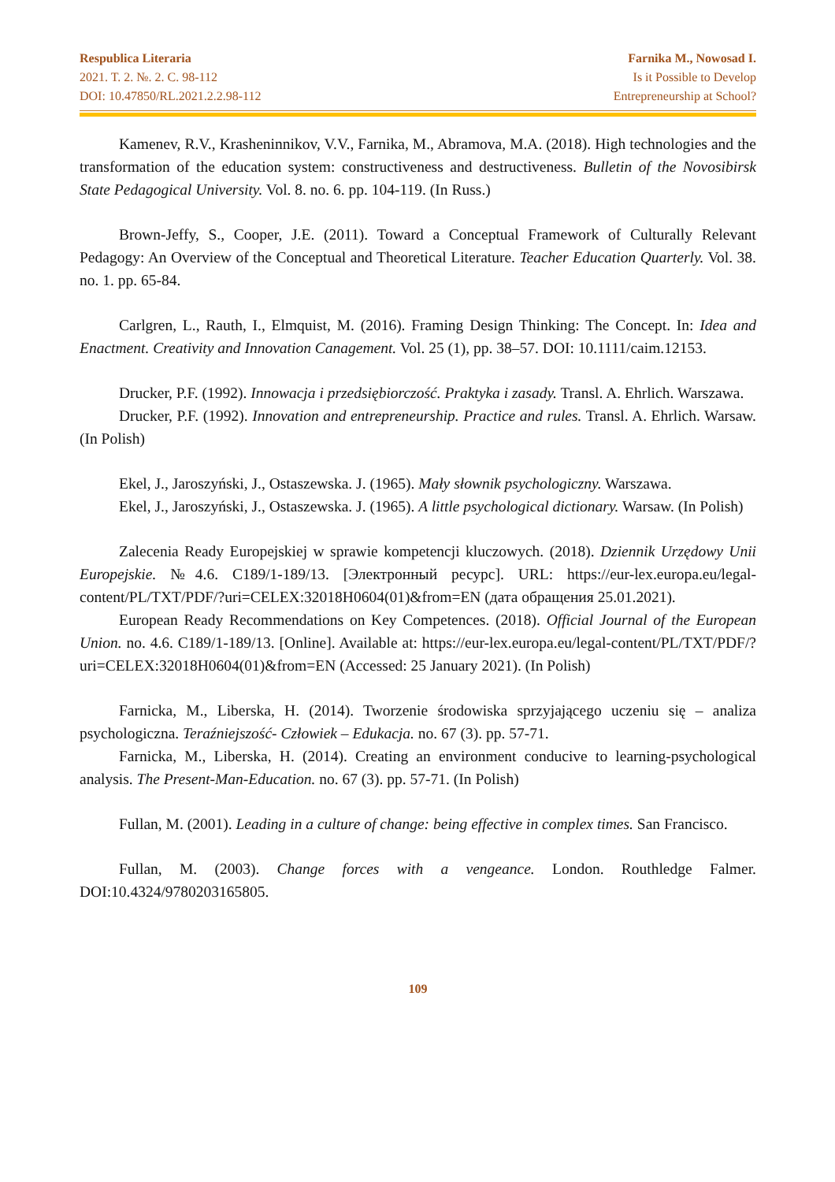Respublica Literaria
2021. T. 2. №. 2. С. 98-112
DOI: 10.47850/RL.2021.2.2.98-112
Farnika M., Nowosad I.
Is it Possible to Develop
Entrepreneurship at School?
Kamenev, R.V., Krasheninnikov, V.V., Farnika, M., Abramova, M.A. (2018). High technologies and the transformation of the education system: constructiveness and destructiveness. Bulletin of the Novosibirsk State Pedagogical University. Vol. 8. no. 6. pp. 104-119. (In Russ.)
Brown-Jeffy, S., Cooper, J.E. (2011). Toward a Conceptual Framework of Culturally Relevant Pedagogy: An Overview of the Conceptual and Theoretical Literature. Teacher Education Quarterly. Vol. 38. no. 1. pp. 65-84.
Carlgren, L., Rauth, I., Elmquist, M. (2016). Framing Design Thinking: The Concept. In: Idea and Enactment. Creativity and Innovation Canagement. Vol. 25 (1), pp. 38–57. DOI: 10.1111/caim.12153.
Drucker, P.F. (1992). Innowacja i przedsiębiorczość. Praktyka i zasady. Transl. A. Ehrlich. Warszawa.
Drucker, P.F. (1992). Innovation and entrepreneurship. Practice and rules. Transl. A. Ehrlich. Warsaw. (In Polish)
Ekel, J., Jaroszyński, J., Ostaszewska. J. (1965). Mały słownik psychologiczny. Warszawa.
Ekel, J., Jaroszyński, J., Ostaszewska. J. (1965). A little psychological dictionary. Warsaw. (In Polish)
Zalecenia Ready Europejskiej w sprawie kompetencji kluczowych. (2018). Dziennik Urzędowy Unii Europejskie. №4.6. C189/1-189/13. [Электронный ресурс]. URL: https://eur-lex.europa.eu/legal-content/PL/TXT/PDF/?uri=CELEX:32018H0604(01)&from=EN (дата обращения 25.01.2021).
European Ready Recommendations on Key Competences. (2018). Official Journal of the European Union. no. 4.6. C189/1-189/13. [Online]. Available at: https://eur-lex.europa.eu/legal-content/PL/TXT/PDF/?uri=CELEX:32018H0604(01)&from=EN (Accessed: 25 January 2021). (In Polish)
Farnicka, M., Liberska, H. (2014). Tworzenie środowiska sprzyjającego uczeniu się – analiza psychologiczna. Teraźniejszość- Człowiek – Edukacja. no. 67 (3). pp. 57-71.
Farnicka, M., Liberska, H. (2014). Creating an environment conducive to learning-psychological analysis. The Present-Man-Education. no. 67 (3). pp. 57-71. (In Polish)
Fullan, M. (2001). Leading in a culture of change: being effective in complex times. San Francisco.
Fullan, M. (2003). Change forces with a vengeance. London. Routhledge Falmer. DOI:10.4324/9780203165805.
109